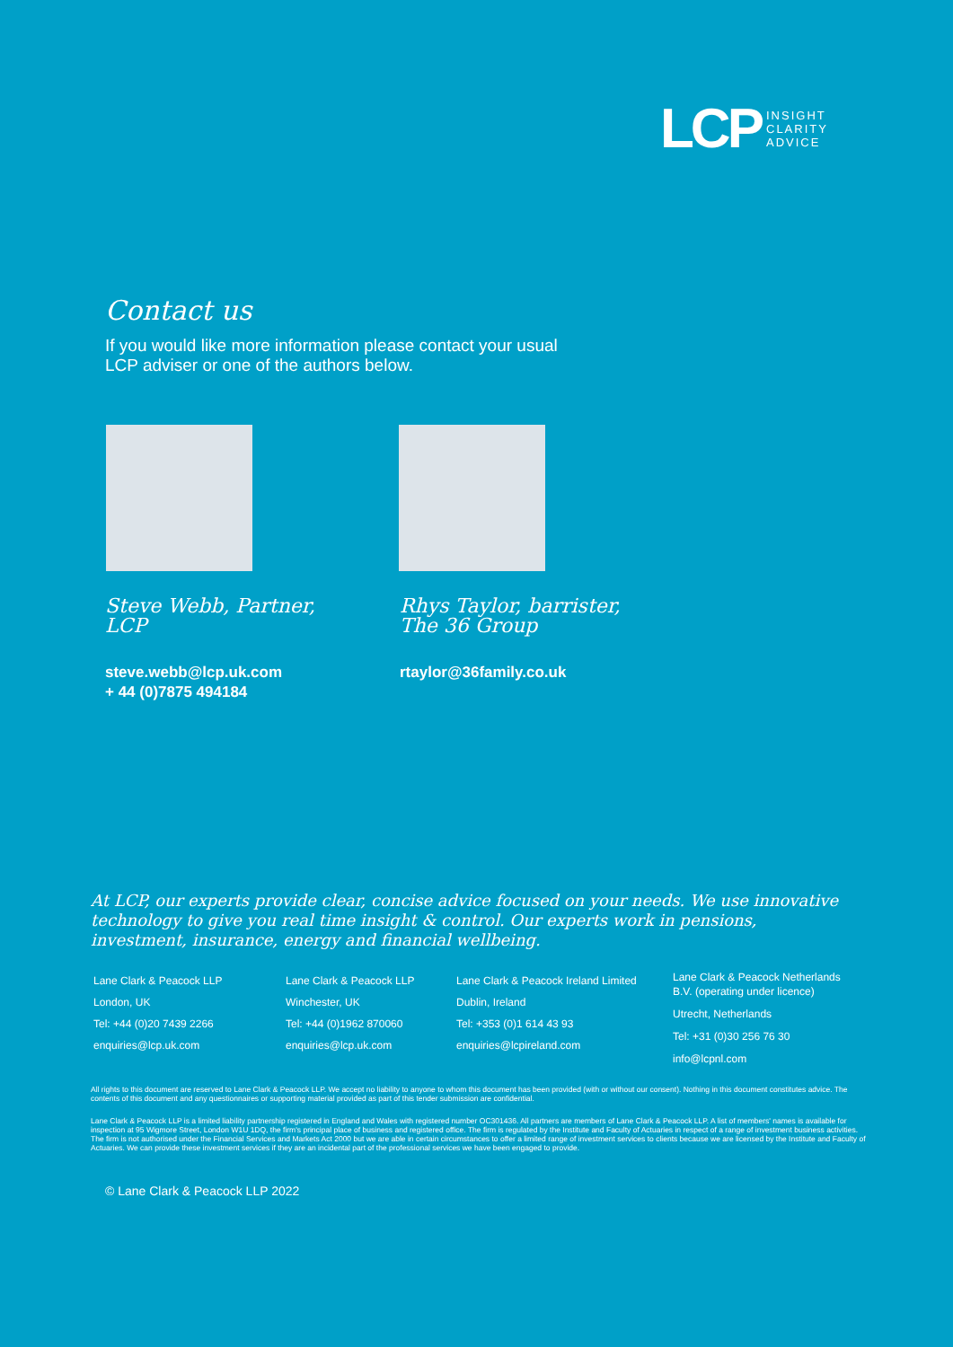LCP INSIGHT
CLARITY
ADVICE
Contact us
If you would like more information please contact your usual LCP adviser or one of the authors below.
Steve Webb, Partner,
LCP
Rhys Taylor, barrister,
The 36 Group
steve.webb@lcp.uk.com
+ 44 (0)7875 494184
rtaylor@36family.co.uk
At LCP, our experts provide clear, concise advice focused on your needs. We use innovative technology to give you real time insight & control. Our experts work in pensions, investment, insurance, energy and financial wellbeing.
Lane Clark & Peacock LLP
London, UK
Tel: +44 (0)20 7439 2266
enquiries@lcp.uk.com
Lane Clark & Peacock LLP
Winchester, UK
Tel: +44 (0)1962 870060
enquiries@lcp.uk.com
Lane Clark & Peacock Ireland Limited
Dublin, Ireland
Tel: +353 (0)1 614 43 93
enquiries@lcpireland.com
Lane Clark & Peacock Netherlands
B.V. (operating under licence)
Utrecht, Netherlands
Tel: +31 (0)30 256 76 30
info@lcpnl.com
All rights to this document are reserved to Lane Clark & Peacock LLP. We accept no liability to anyone to whom this document has been provided (with or without our consent). Nothing in this document constitutes advice. The contents of this document and any questionnaires or supporting material provided as part of this tender submission are confidential.
Lane Clark & Peacock LLP is a limited liability partnership registered in England and Wales with registered number OC301436. All partners are members of Lane Clark & Peacock LLP. A list of members' names is available for inspection at 95 Wigmore Street, London W1U 1DQ, the firm's principal place of business and registered office. The firm is regulated by the Institute and Faculty of Actuaries in respect of a range of investment business activities. The firm is not authorised under the Financial Services and Markets Act 2000 but we are able in certain circumstances to offer a limited range of investment services to clients because we are licensed by the Institute and Faculty of Actuaries. We can provide these investment services if they are an incidental part of the professional services we have been engaged to provide.
© Lane Clark & Peacock LLP 2022